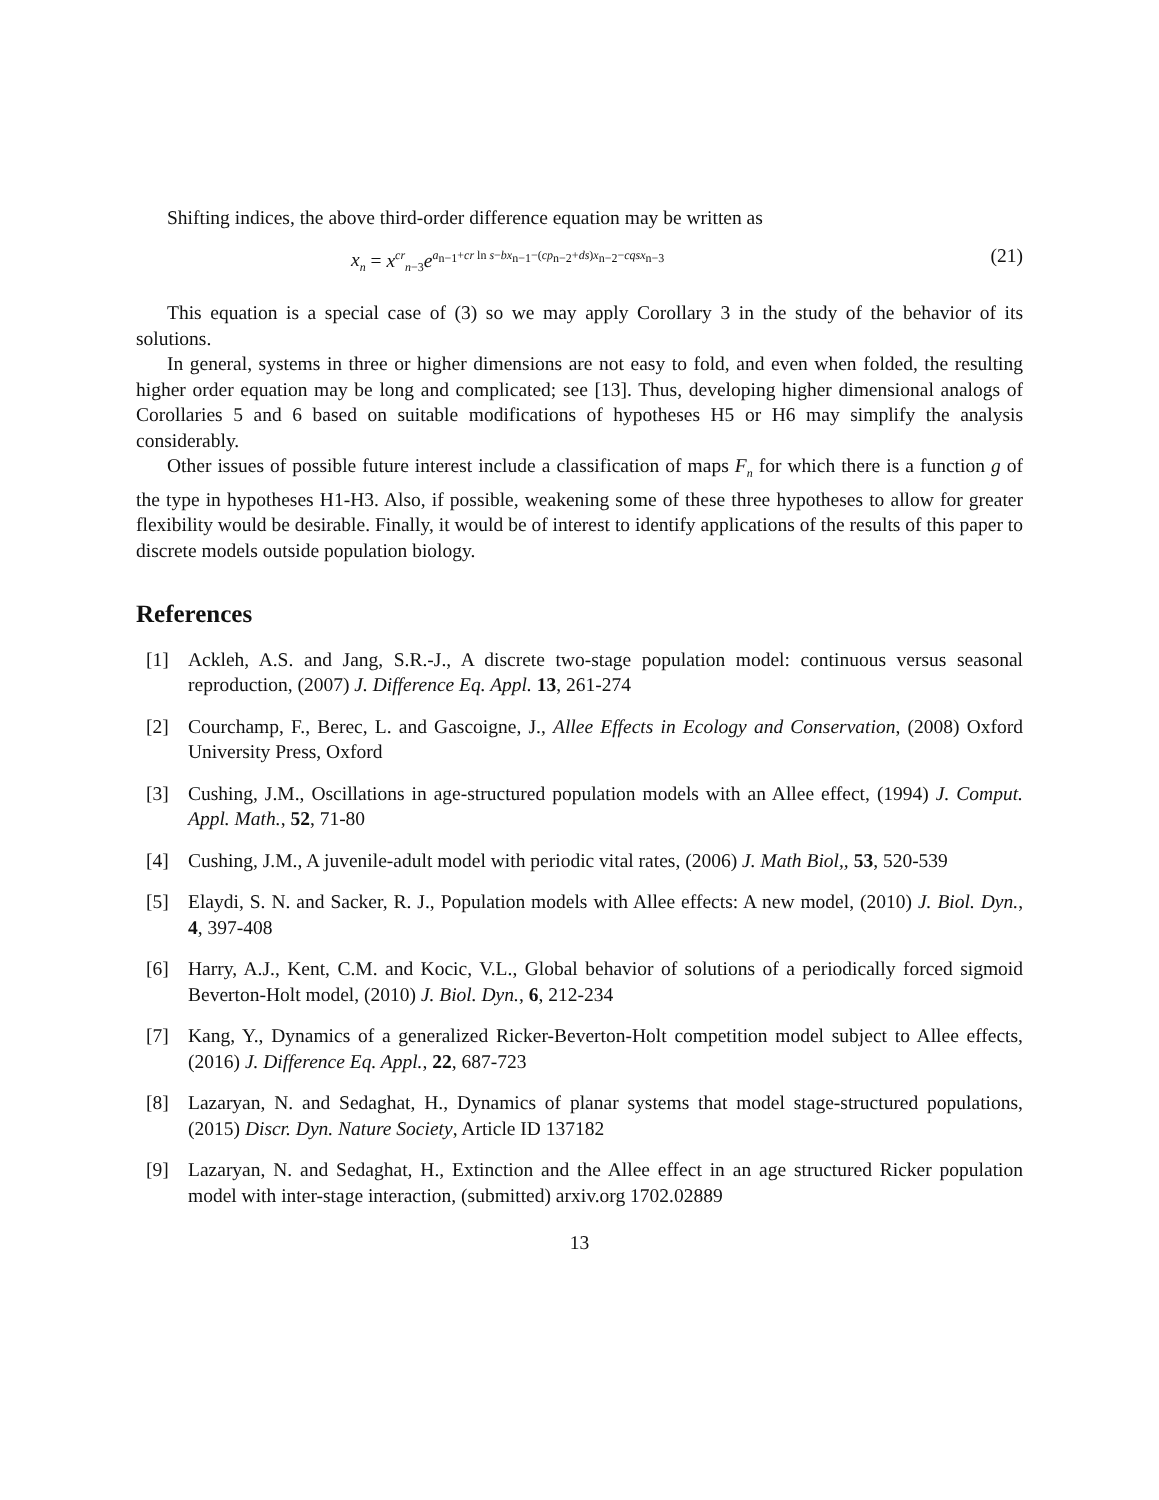Shifting indices, the above third-order difference equation may be written as
x<sub>n</sub> = x<sup>cr</sup><sub>n−3</sub>e<sup>a<sub>n−1</sub>+cr ln s−bx<sub>n−1</sub>−(cp<sub>n−2</sub>+ds)x<sub>n−2</sub>−cqsx<sub>n−3</sub></sup> (21)
This equation is a special case of (3) so we may apply Corollary 3 in the study of the behavior of its solutions.
In general, systems in three or higher dimensions are not easy to fold, and even when folded, the resulting higher order equation may be long and complicated; see [13]. Thus, developing higher dimensional analogs of Corollaries 5 and 6 based on suitable modifications of hypotheses H5 or H6 may simplify the analysis considerably.
Other issues of possible future interest include a classification of maps F<sub>n</sub> for which there is a function g of the type in hypotheses H1-H3. Also, if possible, weakening some of these three hypotheses to allow for greater flexibility would be desirable. Finally, it would be of interest to identify applications of the results of this paper to discrete models outside population biology.
References
[1] Ackleh, A.S. and Jang, S.R.-J., A discrete two-stage population model: continuous versus seasonal reproduction, (2007) J. Difference Eq. Appl. 13, 261-274
[2] Courchamp, F., Berec, L. and Gascoigne, J., Allee Effects in Ecology and Conservation, (2008) Oxford University Press, Oxford
[3] Cushing, J.M., Oscillations in age-structured population models with an Allee effect, (1994) J. Comput. Appl. Math., 52, 71-80
[4] Cushing, J.M., A juvenile-adult model with periodic vital rates, (2006) J. Math Biol,, 53, 520-539
[5] Elaydi, S. N. and Sacker, R. J., Population models with Allee effects: A new model, (2010) J. Biol. Dyn., 4, 397-408
[6] Harry, A.J., Kent, C.M. and Kocic, V.L., Global behavior of solutions of a periodically forced sigmoid Beverton-Holt model, (2010) J. Biol. Dyn., 6, 212-234
[7] Kang, Y., Dynamics of a generalized Ricker-Beverton-Holt competition model subject to Allee effects, (2016) J. Difference Eq. Appl., 22, 687-723
[8] Lazaryan, N. and Sedaghat, H., Dynamics of planar systems that model stage-structured populations, (2015) Discr. Dyn. Nature Society, Article ID 137182
[9] Lazaryan, N. and Sedaghat, H., Extinction and the Allee effect in an age structured Ricker population model with inter-stage interaction, (submitted) arxiv.org 1702.02889
13